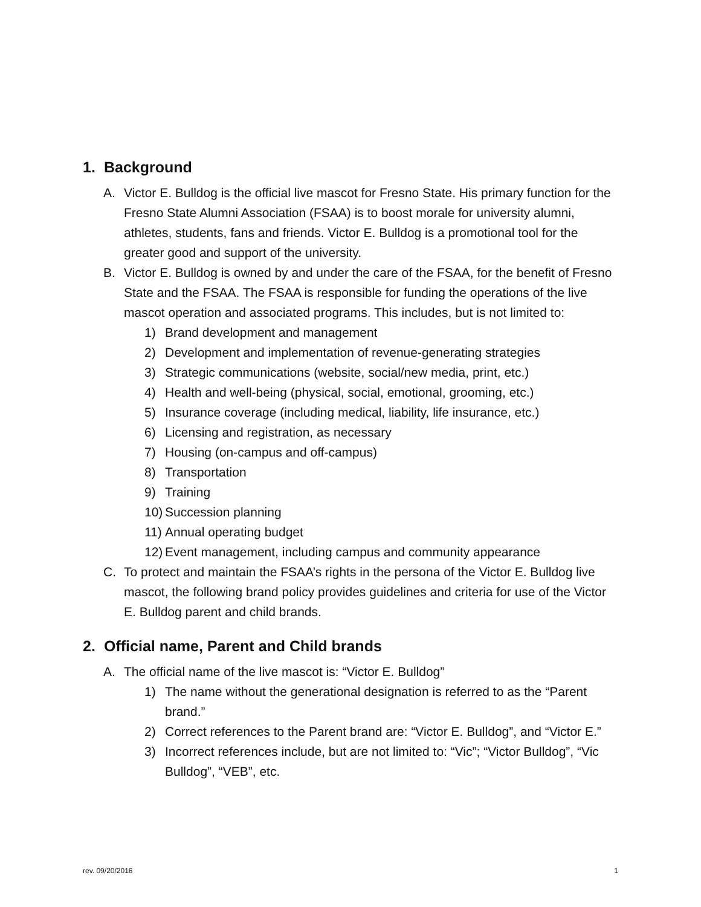1. Background
A. Victor E. Bulldog is the official live mascot for Fresno State. His primary function for the Fresno State Alumni Association (FSAA) is to boost morale for university alumni, athletes, students, fans and friends. Victor E. Bulldog is a promotional tool for the greater good and support of the university.
B. Victor E. Bulldog is owned by and under the care of the FSAA, for the benefit of Fresno State and the FSAA. The FSAA is responsible for funding the operations of the live mascot operation and associated programs. This includes, but is not limited to:
1) Brand development and management
2) Development and implementation of revenue-generating strategies
3) Strategic communications (website, social/new media, print, etc.)
4) Health and well-being (physical, social, emotional, grooming, etc.)
5) Insurance coverage (including medical, liability, life insurance, etc.)
6) Licensing and registration, as necessary
7) Housing (on-campus and off-campus)
8) Transportation
9) Training
10) Succession planning
11) Annual operating budget
12) Event management, including campus and community appearance
C. To protect and maintain the FSAA’s rights in the persona of the Victor E. Bulldog live mascot, the following brand policy provides guidelines and criteria for use of the Victor E. Bulldog parent and child brands.
2. Official name, Parent and Child brands
A. The official name of the live mascot is: “Victor E. Bulldog”
1) The name without the generational designation is referred to as the “Parent brand.”
2) Correct references to the Parent brand are: “Victor E. Bulldog”, and “Victor E.”
3) Incorrect references include, but are not limited to: “Vic”; “Victor Bulldog”, “Vic Bulldog”, “VEB”, etc.
rev. 09/20/2016 1